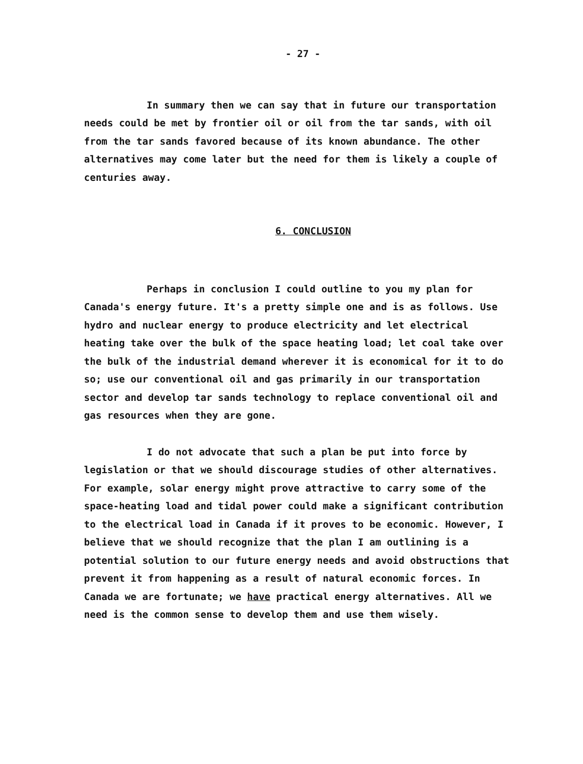- 27 -
In summary then we can say that in future our transportation needs could be met by frontier oil or oil from the tar sands, with oil from the tar sands favored because of its known abundance. The other alternatives may come later but the need for them is likely a couple of centuries away.
6. CONCLUSION
Perhaps in conclusion I could outline to you my plan for Canada's energy future. It's a pretty simple one and is as follows. Use hydro and nuclear energy to produce electricity and let electrical heating take over the bulk of the space heating load; let coal take over the bulk of the industrial demand wherever it is economical for it to do so; use our conventional oil and gas primarily in our transportation sector and develop tar sands technology to replace conventional oil and gas resources when they are gone.
I do not advocate that such a plan be put into force by legislation or that we should discourage studies of other alternatives. For example, solar energy might prove attractive to carry some of the space-heating load and tidal power could make a significant contribution to the electrical load in Canada if it proves to be economic. However, I believe that we should recognize that the plan I am outlining is a potential solution to our future energy needs and avoid obstructions that prevent it from happening as a result of natural economic forces. In Canada we are fortunate; we have practical energy alternatives. All we need is the common sense to develop them and use them wisely.